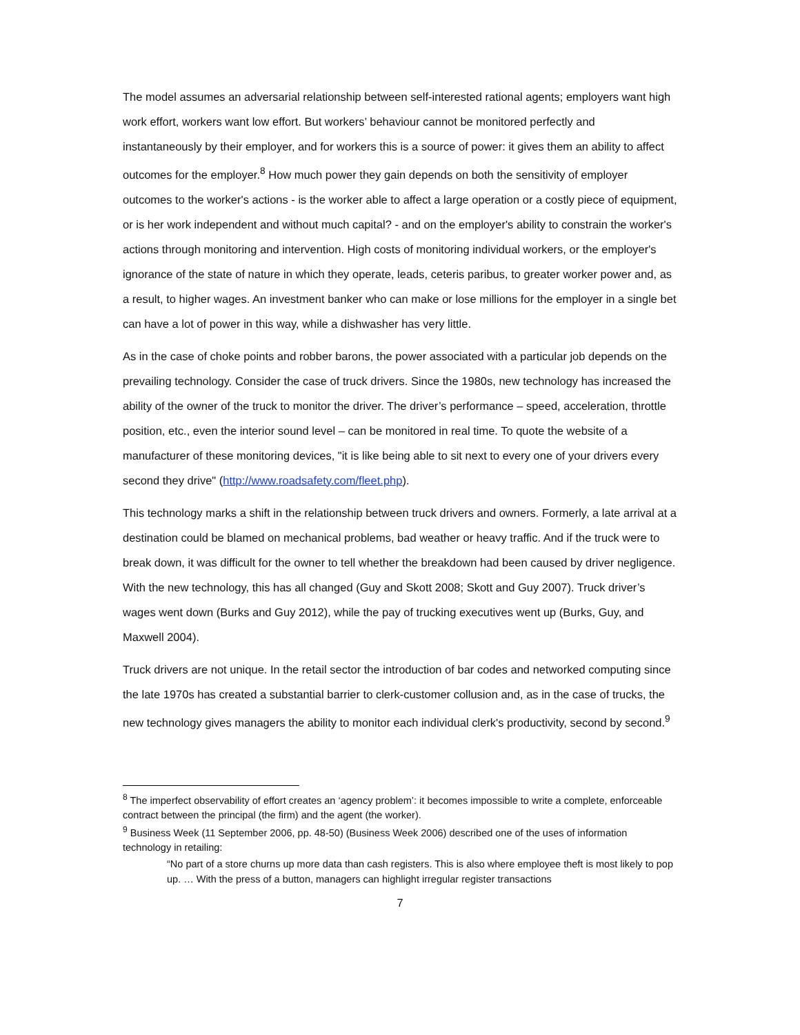The model assumes an adversarial relationship between self-interested rational agents; employers want high work effort, workers want low effort. But workers’ behaviour cannot be monitored perfectly and instantaneously by their employer, and for workers this is a source of power: it gives them an ability to affect outcomes for the employer.<sup>8</sup> How much power they gain depends on both the sensitivity of employer outcomes to the worker's actions - is the worker able to affect a large operation or a costly piece of equipment, or is her work independent and without much capital? - and on the employer's ability to constrain the worker's actions through monitoring and intervention. High costs of monitoring individual workers, or the employer's ignorance of the state of nature in which they operate, leads, ceteris paribus, to greater worker power and, as a result, to higher wages. An investment banker who can make or lose millions for the employer in a single bet can have a lot of power in this way, while a dishwasher has very little.
As in the case of choke points and robber barons, the power associated with a particular job depends on the prevailing technology. Consider the case of truck drivers. Since the 1980s, new technology has increased the ability of the owner of the truck to monitor the driver. The driver’s performance – speed, acceleration, throttle position, etc., even the interior sound level – can be monitored in real time. To quote the website of a manufacturer of these monitoring devices, "it is like being able to sit next to every one of your drivers every second they drive" (http://www.roadsafety.com/fleet.php).
This technology marks a shift in the relationship between truck drivers and owners. Formerly, a late arrival at a destination could be blamed on mechanical problems, bad weather or heavy traffic. And if the truck were to break down, it was difficult for the owner to tell whether the breakdown had been caused by driver negligence. With the new technology, this has all changed (Guy and Skott 2008; Skott and Guy 2007). Truck driver’s wages went down (Burks and Guy 2012), while the pay of trucking executives went up (Burks, Guy, and Maxwell 2004).
Truck drivers are not unique. In the retail sector the introduction of bar codes and networked computing since the late 1970s has created a substantial barrier to clerk-customer collusion and, as in the case of trucks, the new technology gives managers the ability to monitor each individual clerk's productivity, second by second.<sup>9</sup>
<sup>8</sup> The imperfect observability of effort creates an ‘agency problem’: it becomes impossible to write a complete, enforceable contract between the principal (the firm) and the agent (the worker).
<sup>9</sup> Business Week (11 September 2006, pp. 48-50) (Business Week 2006) described one of the uses of information technology in retailing:
“No part of a store churns up more data than cash registers. This is also where employee theft is most likely to pop up. … With the press of a button, managers can highlight irregular register transactions
7